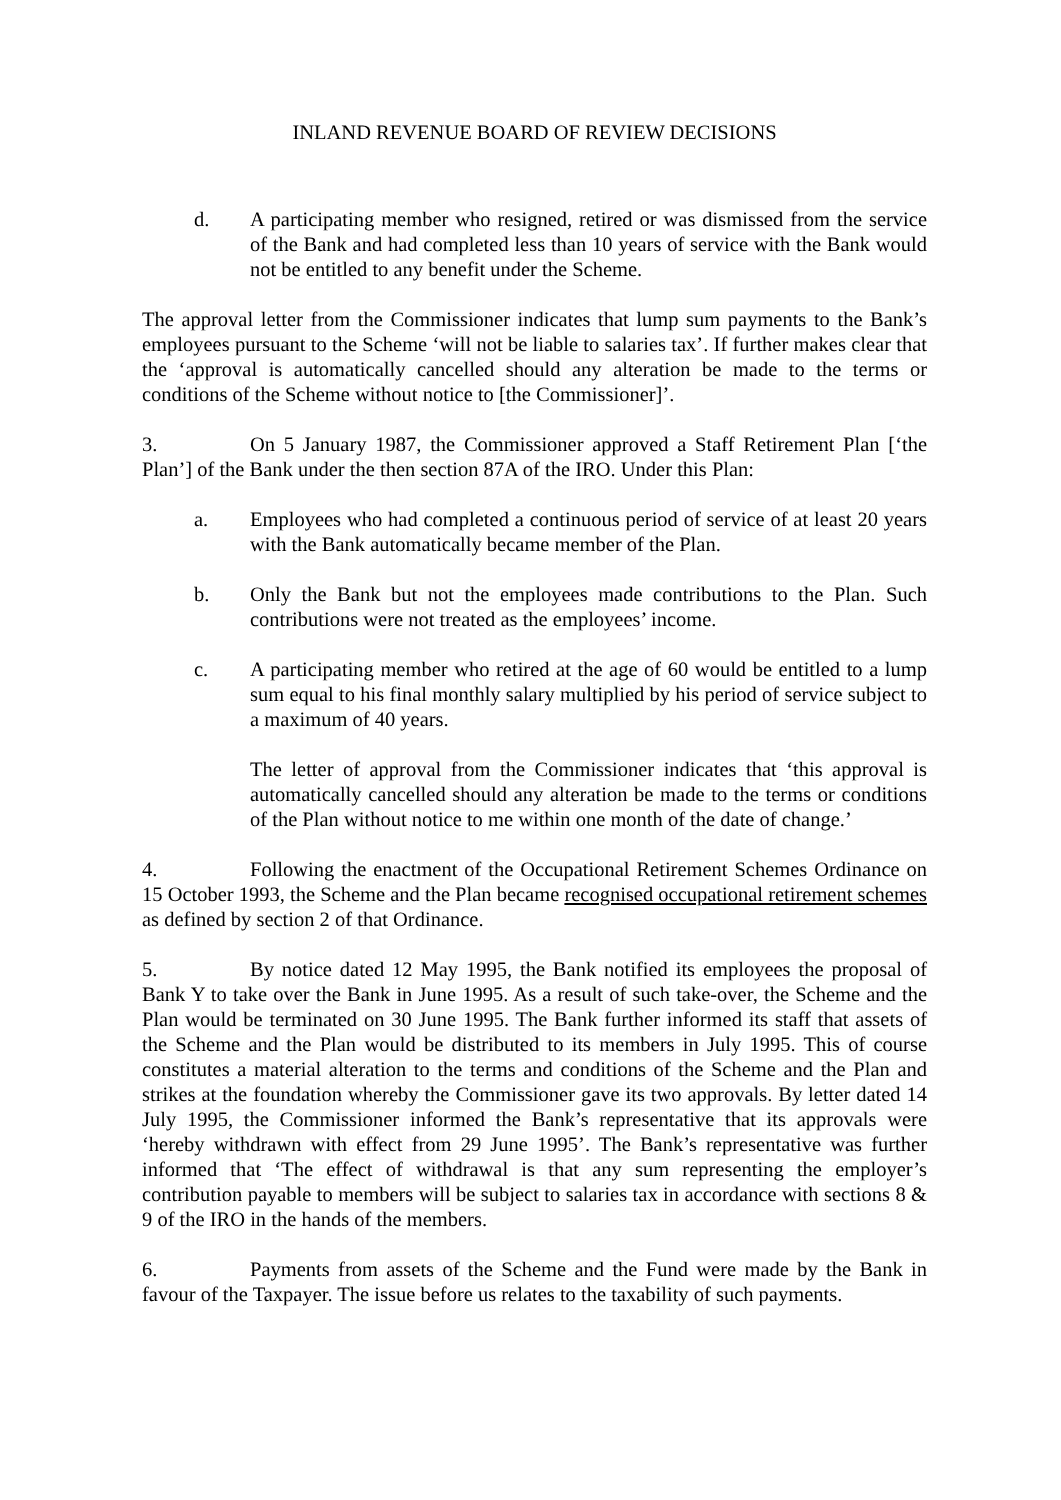INLAND REVENUE BOARD OF REVIEW DECISIONS
d. A participating member who resigned, retired or was dismissed from the service of the Bank and had completed less than 10 years of service with the Bank would not be entitled to any benefit under the Scheme.
The approval letter from the Commissioner indicates that lump sum payments to the Bank’s employees pursuant to the Scheme ‘will not be liable to salaries tax’. If further makes clear that the ‘approval is automatically cancelled should any alteration be made to the terms or conditions of the Scheme without notice to [the Commissioner]’.
3. On 5 January 1987, the Commissioner approved a Staff Retirement Plan [‘the Plan’] of the Bank under the then section 87A of the IRO. Under this Plan:
a. Employees who had completed a continuous period of service of at least 20 years with the Bank automatically became member of the Plan.
b. Only the Bank but not the employees made contributions to the Plan. Such contributions were not treated as the employees’ income.
c. A participating member who retired at the age of 60 would be entitled to a lump sum equal to his final monthly salary multiplied by his period of service subject to a maximum of 40 years.
The letter of approval from the Commissioner indicates that ‘this approval is automatically cancelled should any alteration be made to the terms or conditions of the Plan without notice to me within one month of the date of change.’
4. Following the enactment of the Occupational Retirement Schemes Ordinance on 15 October 1993, the Scheme and the Plan became recognised occupational retirement schemes as defined by section 2 of that Ordinance.
5. By notice dated 12 May 1995, the Bank notified its employees the proposal of Bank Y to take over the Bank in June 1995. As a result of such take-over, the Scheme and the Plan would be terminated on 30 June 1995. The Bank further informed its staff that assets of the Scheme and the Plan would be distributed to its members in July 1995. This of course constitutes a material alteration to the terms and conditions of the Scheme and the Plan and strikes at the foundation whereby the Commissioner gave its two approvals. By letter dated 14 July 1995, the Commissioner informed the Bank’s representative that its approvals were ‘hereby withdrawn with effect from 29 June 1995’. The Bank’s representative was further informed that ‘The effect of withdrawal is that any sum representing the employer’s contribution payable to members will be subject to salaries tax in accordance with sections 8 & 9 of the IRO in the hands of the members.
6. Payments from assets of the Scheme and the Fund were made by the Bank in favour of the Taxpayer. The issue before us relates to the taxability of such payments.